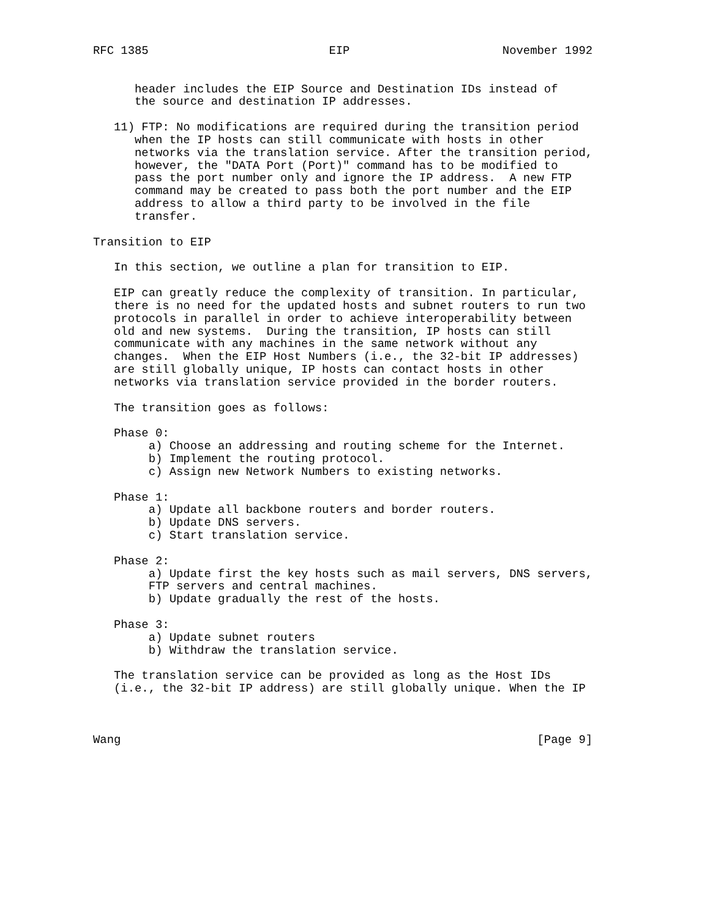RFC 1385                          EIP                      November 1992


      header includes the EIP Source and Destination IDs instead of
      the source and destination IP addresses.

   11) FTP: No modifications are required during the transition period
      when the IP hosts can still communicate with hosts in other
      networks via the translation service. After the transition period,
      however, the "DATA Port (Port)" command has to be modified to
      pass the port number only and ignore the IP address.  A new FTP
      command may be created to pass both the port number and the EIP
      address to allow a third party to be involved in the file
      transfer.

Transition to EIP

   In this section, we outline a plan for transition to EIP.

   EIP can greatly reduce the complexity of transition. In particular,
   there is no need for the updated hosts and subnet routers to run two
   protocols in parallel in order to achieve interoperability between
   old and new systems.  During the transition, IP hosts can still
   communicate with any machines in the same network without any
   changes.  When the EIP Host Numbers (i.e., the 32-bit IP addresses)
   are still globally unique, IP hosts can contact hosts in other
   networks via translation service provided in the border routers.

   The transition goes as follows:

   Phase 0:
        a) Choose an addressing and routing scheme for the Internet.
        b) Implement the routing protocol.
        c) Assign new Network Numbers to existing networks.

   Phase 1:
        a) Update all backbone routers and border routers.
        b) Update DNS servers.
        c) Start translation service.

   Phase 2:
        a) Update first the key hosts such as mail servers, DNS servers,
        FTP servers and central machines.
        b) Update gradually the rest of the hosts.

   Phase 3:
        a) Update subnet routers
        b) Withdraw the translation service.

   The translation service can be provided as long as the Host IDs
   (i.e., the 32-bit IP address) are still globally unique. When the IP



Wang                                                            [Page 9]